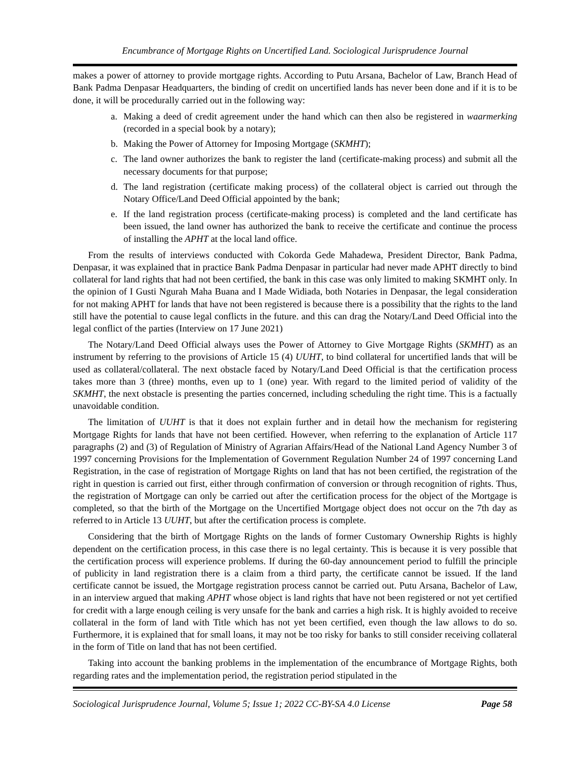Encumbrance of Mortgage Rights on Uncertified Land. Sociological Jurisprudence Journal
makes a power of attorney to provide mortgage rights. According to Putu Arsana, Bachelor of Law, Branch Head of Bank Padma Denpasar Headquarters, the binding of credit on uncertified lands has never been done and if it is to be done, it will be procedurally carried out in the following way:
a. Making a deed of credit agreement under the hand which can then also be registered in waarmerking (recorded in a special book by a notary);
b. Making the Power of Attorney for Imposing Mortgage (SKMHT);
c. The land owner authorizes the bank to register the land (certificate-making process) and submit all the necessary documents for that purpose;
d. The land registration (certificate making process) of the collateral object is carried out through the Notary Office/Land Deed Official appointed by the bank;
e. If the land registration process (certificate-making process) is completed and the land certificate has been issued, the land owner has authorized the bank to receive the certificate and continue the process of installing the APHT at the local land office.
From the results of interviews conducted with Cokorda Gede Mahadewa, President Director, Bank Padma, Denpasar, it was explained that in practice Bank Padma Denpasar in particular had never made APHT directly to bind collateral for land rights that had not been certified, the bank in this case was only limited to making SKMHT only. In the opinion of I Gusti Ngurah Maha Buana and I Made Widiada, both Notaries in Denpasar, the legal consideration for not making APHT for lands that have not been registered is because there is a possibility that the rights to the land still have the potential to cause legal conflicts in the future. and this can drag the Notary/Land Deed Official into the legal conflict of the parties (Interview on 17 June 2021)
The Notary/Land Deed Official always uses the Power of Attorney to Give Mortgage Rights (SKMHT) as an instrument by referring to the provisions of Article 15 (4) UUHT, to bind collateral for uncertified lands that will be used as collateral/collateral. The next obstacle faced by Notary/Land Deed Official is that the certification process takes more than 3 (three) months, even up to 1 (one) year. With regard to the limited period of validity of the SKMHT, the next obstacle is presenting the parties concerned, including scheduling the right time. This is a factually unavoidable condition.
The limitation of UUHT is that it does not explain further and in detail how the mechanism for registering Mortgage Rights for lands that have not been certified. However, when referring to the explanation of Article 117 paragraphs (2) and (3) of Regulation of Ministry of Agrarian Affairs/Head of the National Land Agency Number 3 of 1997 concerning Provisions for the Implementation of Government Regulation Number 24 of 1997 concerning Land Registration, in the case of registration of Mortgage Rights on land that has not been certified, the registration of the right in question is carried out first, either through confirmation of conversion or through recognition of rights. Thus, the registration of Mortgage can only be carried out after the certification process for the object of the Mortgage is completed, so that the birth of the Mortgage on the Uncertified Mortgage object does not occur on the 7th day as referred to in Article 13 UUHT, but after the certification process is complete.
Considering that the birth of Mortgage Rights on the lands of former Customary Ownership Rights is highly dependent on the certification process, in this case there is no legal certainty. This is because it is very possible that the certification process will experience problems. If during the 60-day announcement period to fulfill the principle of publicity in land registration there is a claim from a third party, the certificate cannot be issued. If the land certificate cannot be issued, the Mortgage registration process cannot be carried out. Putu Arsana, Bachelor of Law, in an interview argued that making APHT whose object is land rights that have not been registered or not yet certified for credit with a large enough ceiling is very unsafe for the bank and carries a high risk. It is highly avoided to receive collateral in the form of land with Title which has not yet been certified, even though the law allows to do so. Furthermore, it is explained that for small loans, it may not be too risky for banks to still consider receiving collateral in the form of Title on land that has not been certified.
Taking into account the banking problems in the implementation of the encumbrance of Mortgage Rights, both regarding rates and the implementation period, the registration period stipulated in the
Sociological Jurisprudence Journal, Volume 5; Issue 1; 2022 CC-BY-SA 4.0 License Page 58